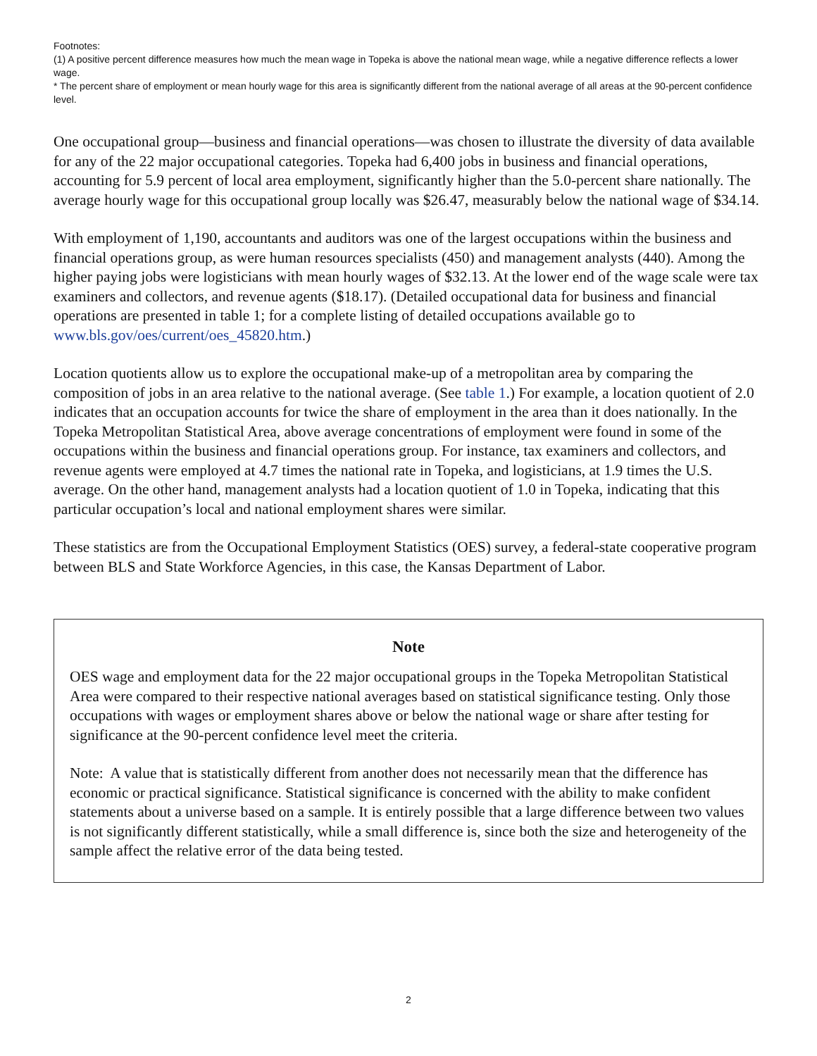Footnotes:
(1) A positive percent difference measures how much the mean wage in Topeka is above the national mean wage, while a negative difference reflects a lower wage.
* The percent share of employment or mean hourly wage for this area is significantly different from the national average of all areas at the 90-percent confidence level.
One occupational group—business and financial operations—was chosen to illustrate the diversity of data available for any of the 22 major occupational categories. Topeka had 6,400 jobs in business and financial operations, accounting for 5.9 percent of local area employment, significantly higher than the 5.0-percent share nationally. The average hourly wage for this occupational group locally was $26.47, measurably below the national wage of $34.14.
With employment of 1,190, accountants and auditors was one of the largest occupations within the business and financial operations group, as were human resources specialists (450) and management analysts (440). Among the higher paying jobs were logisticians with mean hourly wages of $32.13. At the lower end of the wage scale were tax examiners and collectors, and revenue agents ($18.17). (Detailed occupational data for business and financial operations are presented in table 1; for a complete listing of detailed occupations available go to www.bls.gov/oes/current/oes_45820.htm.)
Location quotients allow us to explore the occupational make-up of a metropolitan area by comparing the composition of jobs in an area relative to the national average. (See table 1.) For example, a location quotient of 2.0 indicates that an occupation accounts for twice the share of employment in the area than it does nationally. In the Topeka Metropolitan Statistical Area, above average concentrations of employment were found in some of the occupations within the business and financial operations group. For instance, tax examiners and collectors, and revenue agents were employed at 4.7 times the national rate in Topeka, and logisticians, at 1.9 times the U.S. average. On the other hand, management analysts had a location quotient of 1.0 in Topeka, indicating that this particular occupation’s local and national employment shares were similar.
These statistics are from the Occupational Employment Statistics (OES) survey, a federal-state cooperative program between BLS and State Workforce Agencies, in this case, the Kansas Department of Labor.
Note
OES wage and employment data for the 22 major occupational groups in the Topeka Metropolitan Statistical Area were compared to their respective national averages based on statistical significance testing. Only those occupations with wages or employment shares above or below the national wage or share after testing for significance at the 90-percent confidence level meet the criteria.
Note: A value that is statistically different from another does not necessarily mean that the difference has economic or practical significance. Statistical significance is concerned with the ability to make confident statements about a universe based on a sample. It is entirely possible that a large difference between two values is not significantly different statistically, while a small difference is, since both the size and heterogeneity of the sample affect the relative error of the data being tested.
2